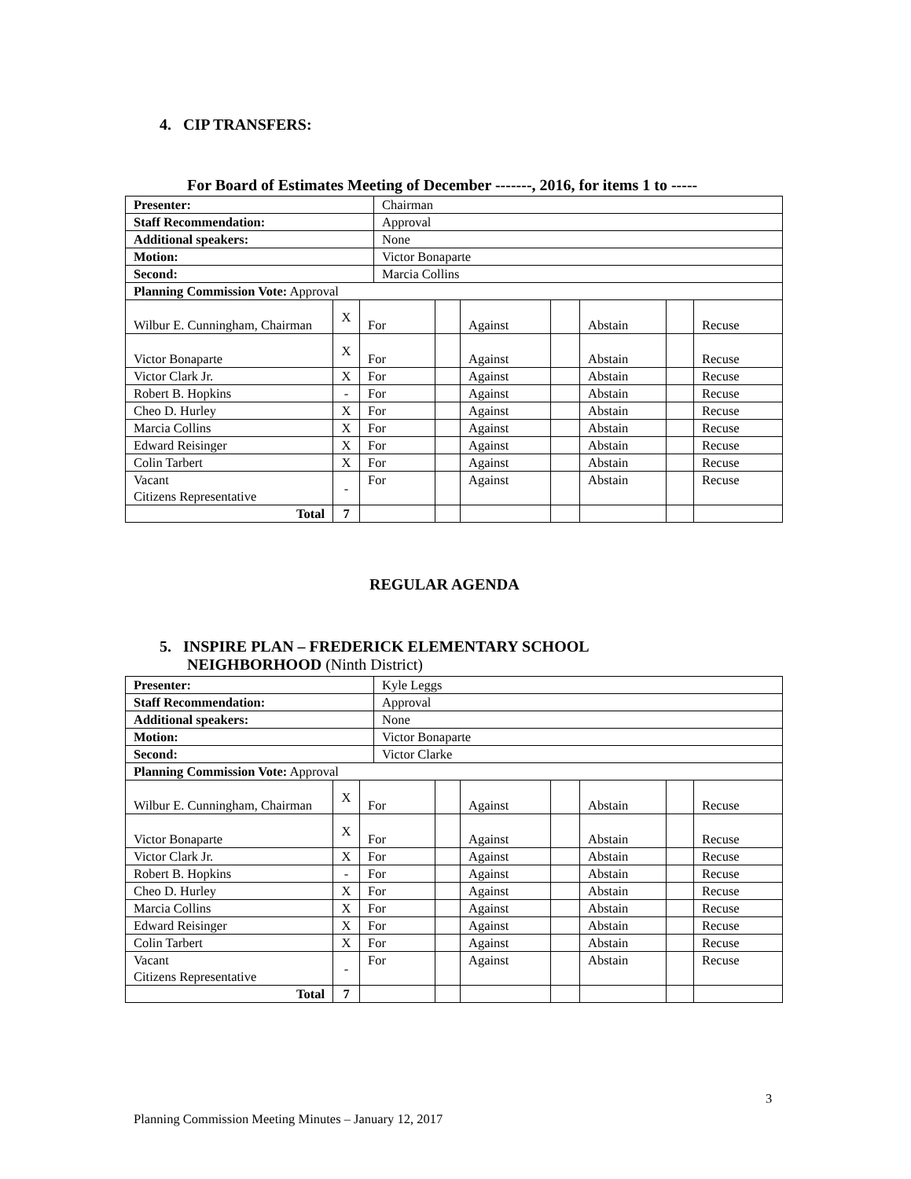4. CIP TRANSFERS:
For Board of Estimates Meeting of December -------, 2016, for items 1 to -----
| Presenter: | | | Chairman | | | | | | |
| Staff Recommendation: | | | Approval | | | | | | |
| Additional speakers: | | | None | | | | | | |
| Motion: | | | Victor Bonaparte | | | | | | |
| Second: | | | Marcia Collins | | | | | | |
| Planning Commission Vote: Approval | | | | | | | | | |
| Wilbur E. Cunningham, Chairman | X | For | | | Against | | Abstain | | Recuse |
| Victor Bonaparte | X | For | | | Against | | Abstain | | Recuse |
| Victor Clark Jr. | X | For | | | Against | | Abstain | | Recuse |
| Robert B. Hopkins | - | For | | | Against | | Abstain | | Recuse |
| Cheo D. Hurley | X | For | | | Against | | Abstain | | Recuse |
| Marcia Collins | X | For | | | Against | | Abstain | | Recuse |
| Edward Reisinger | X | For | | | Against | | Abstain | | Recuse |
| Colin Tarbert | X | For | | | Against | | Abstain | | Recuse |
| Vacant Citizens Representative | - | For | | | Against | | Abstain | | Recuse |
| Total | 7 | | | | | | | | |
REGULAR AGENDA
5. INSPIRE PLAN – FREDERICK ELEMENTARY SCHOOL
NEIGHBORHOOD (Ninth District)
| Presenter: | | | Kyle Leggs | | | | | | |
| Staff Recommendation: | | | Approval | | | | | | |
| Additional speakers: | | | None | | | | | | |
| Motion: | | | Victor Bonaparte | | | | | | |
| Second: | | | Victor Clarke | | | | | | |
| Planning Commission Vote: Approval | | | | | | | | | |
| Wilbur E. Cunningham, Chairman | X | For | | | Against | | Abstain | | Recuse |
| Victor Bonaparte | X | For | | | Against | | Abstain | | Recuse |
| Victor Clark Jr. | X | For | | | Against | | Abstain | | Recuse |
| Robert B. Hopkins | - | For | | | Against | | Abstain | | Recuse |
| Cheo D. Hurley | X | For | | | Against | | Abstain | | Recuse |
| Marcia Collins | X | For | | | Against | | Abstain | | Recuse |
| Edward Reisinger | X | For | | | Against | | Abstain | | Recuse |
| Colin Tarbert | X | For | | | Against | | Abstain | | Recuse |
| Vacant Citizens Representative | - | For | | | Against | | Abstain | | Recuse |
| Total | 7 | | | | | | | | |
3
Planning Commission Meeting Minutes – January 12, 2017